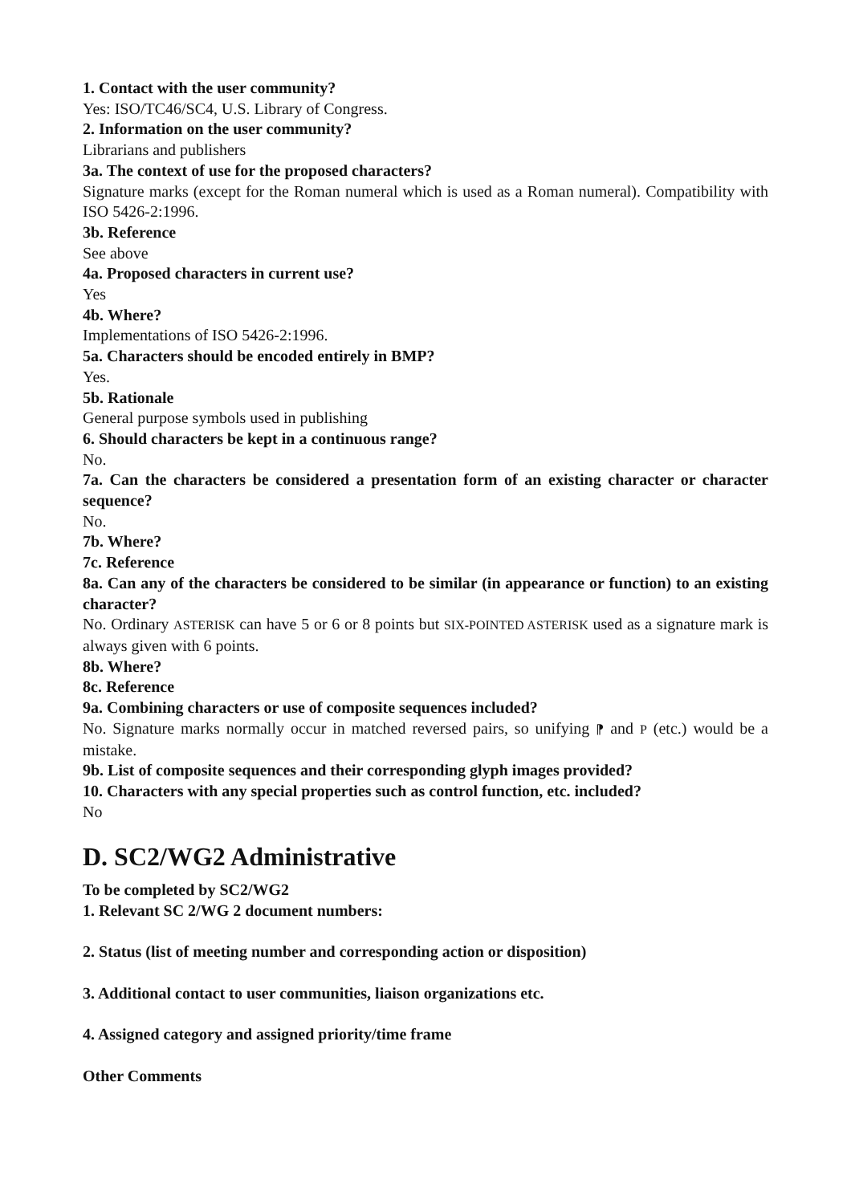1. Contact with the user community?
Yes: ISO/TC46/SC4, U.S. Library of Congress.
2. Information on the user community?
Librarians and publishers
3a. The context of use for the proposed characters?
Signature marks (except for the Roman numeral which is used as a Roman numeral). Compatibility with ISO 5426-2:1996.
3b. Reference
See above
4a. Proposed characters in current use?
Yes
4b. Where?
Implementations of ISO 5426-2:1996.
5a. Characters should be encoded entirely in BMP?
Yes.
5b. Rationale
General purpose symbols used in publishing
6. Should characters be kept in a continuous range?
No.
7a. Can the characters be considered a presentation form of an existing character or character sequence?
No.
7b. Where?
7c. Reference
8a. Can any of the characters be considered to be similar (in appearance or function) to an existing character?
No. Ordinary ASTERISK can have 5 or 6 or 8 points but SIX-POINTED ASTERISK used as a signature mark is always given with 6 points.
8b. Where?
8c. Reference
9a. Combining characters or use of composite sequences included?
No. Signature marks normally occur in matched reversed pairs, so unifying ⁋ and P (etc.) would be a mistake.
9b. List of composite sequences and their corresponding glyph images provided?
10. Characters with any special properties such as control function, etc. included?
No
D. SC2/WG2 Administrative
To be completed by SC2/WG2
1. Relevant SC 2/WG 2 document numbers:
2. Status (list of meeting number and corresponding action or disposition)
3. Additional contact to user communities, liaison organizations etc.
4. Assigned category and assigned priority/time frame
Other Comments